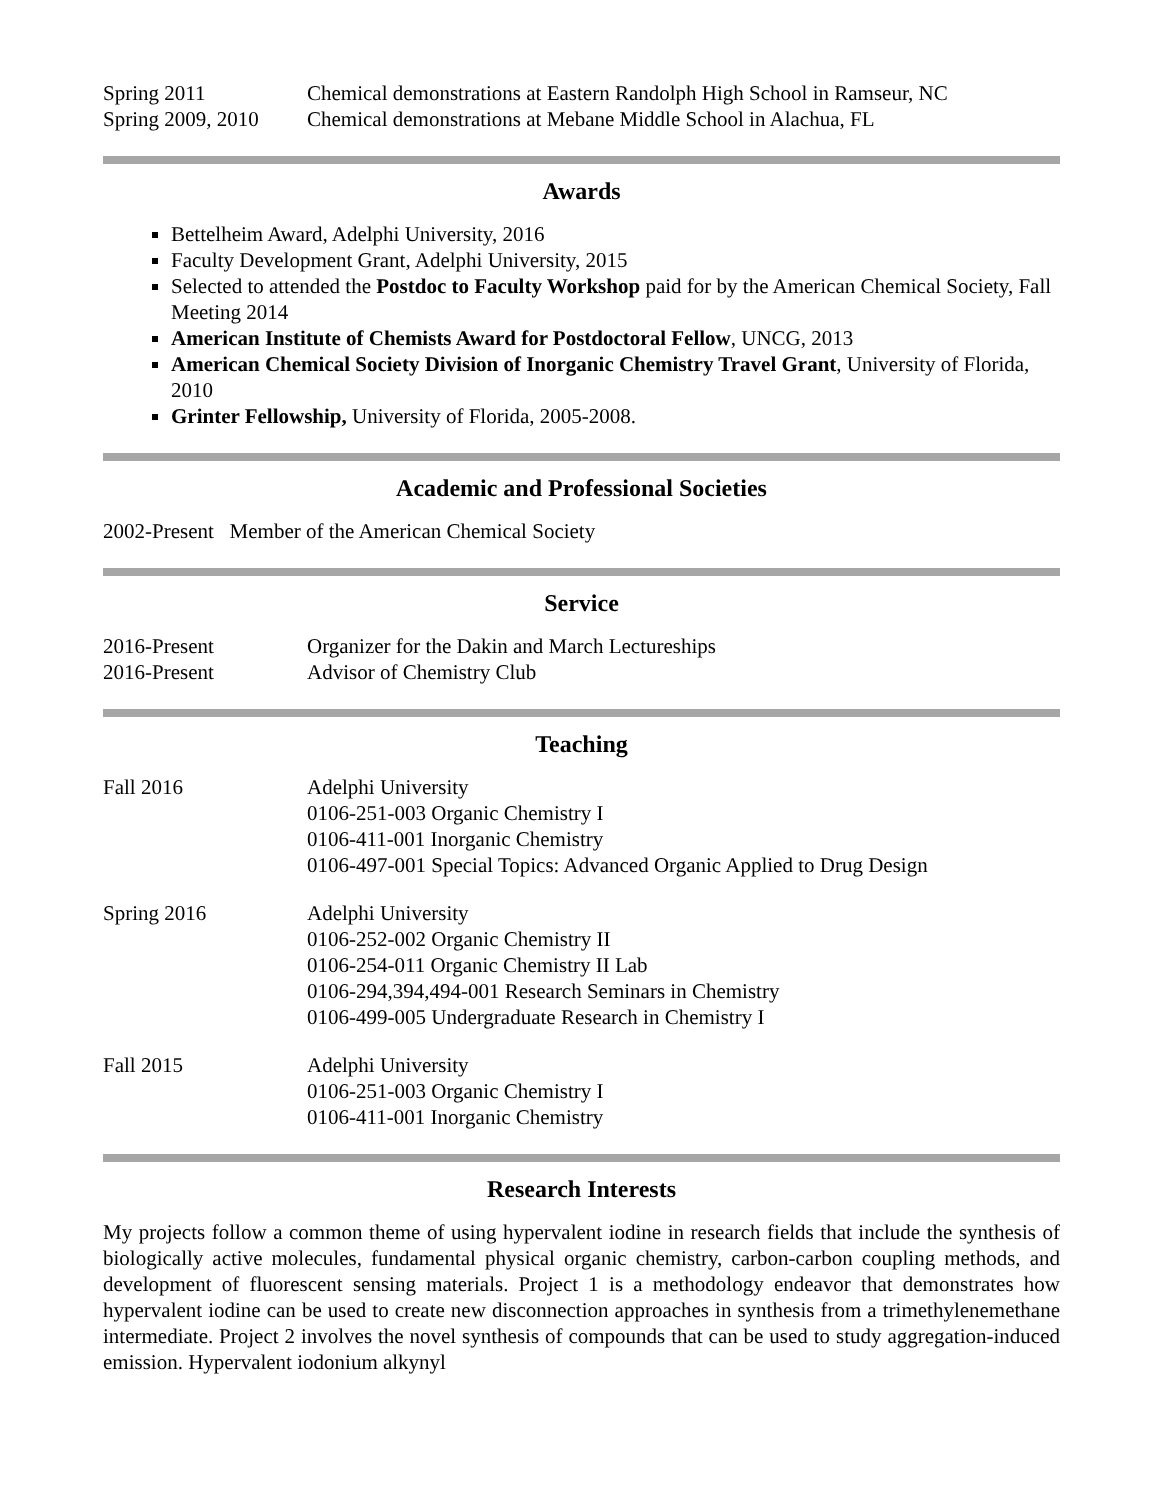Spring 2011 Chemical demonstrations at Eastern Randolph High School in Ramseur, NC
Spring 2009, 2010
Chemical demonstrations at Mebane Middle School in Alachua, FL
Awards
Bettelheim Award, Adelphi University, 2016
Faculty Development Grant, Adelphi University, 2015
Selected to attended the Postdoc to Faculty Workshop paid for by the American Chemical Society, Fall Meeting 2014
American Institute of Chemists Award for Postdoctoral Fellow, UNCG, 2013
American Chemical Society Division of Inorganic Chemistry Travel Grant, University of Florida, 2010
Grinter Fellowship, University of Florida, 2005-2008.
Academic and Professional Societies
2002-Present Member of the American Chemical Society
Service
2016-Present Organizer for the Dakin and March Lectureships
2016-Present Advisor of Chemistry Club
Teaching
Fall 2016 Adelphi University
0106-251-003 Organic Chemistry I
0106-411-001 Inorganic Chemistry
0106-497-001 Special Topics: Advanced Organic Applied to Drug Design
Spring 2016 Adelphi University
0106-252-002 Organic Chemistry II
0106-254-011 Organic Chemistry II Lab
0106-294,394,494-001 Research Seminars in Chemistry
0106-499-005 Undergraduate Research in Chemistry I
Fall 2015 Adelphi University
0106-251-003 Organic Chemistry I
0106-411-001 Inorganic Chemistry
Research Interests
My projects follow a common theme of using hypervalent iodine in research fields that include the synthesis of biologically active molecules, fundamental physical organic chemistry, carbon-carbon coupling methods, and development of fluorescent sensing materials. Project 1 is a methodology endeavor that demonstrates how hypervalent iodine can be used to create new disconnection approaches in synthesis from a trimethylenemethane intermediate. Project 2 involves the novel synthesis of compounds that can be used to study aggregation-induced emission. Hypervalent iodonium alkynyl